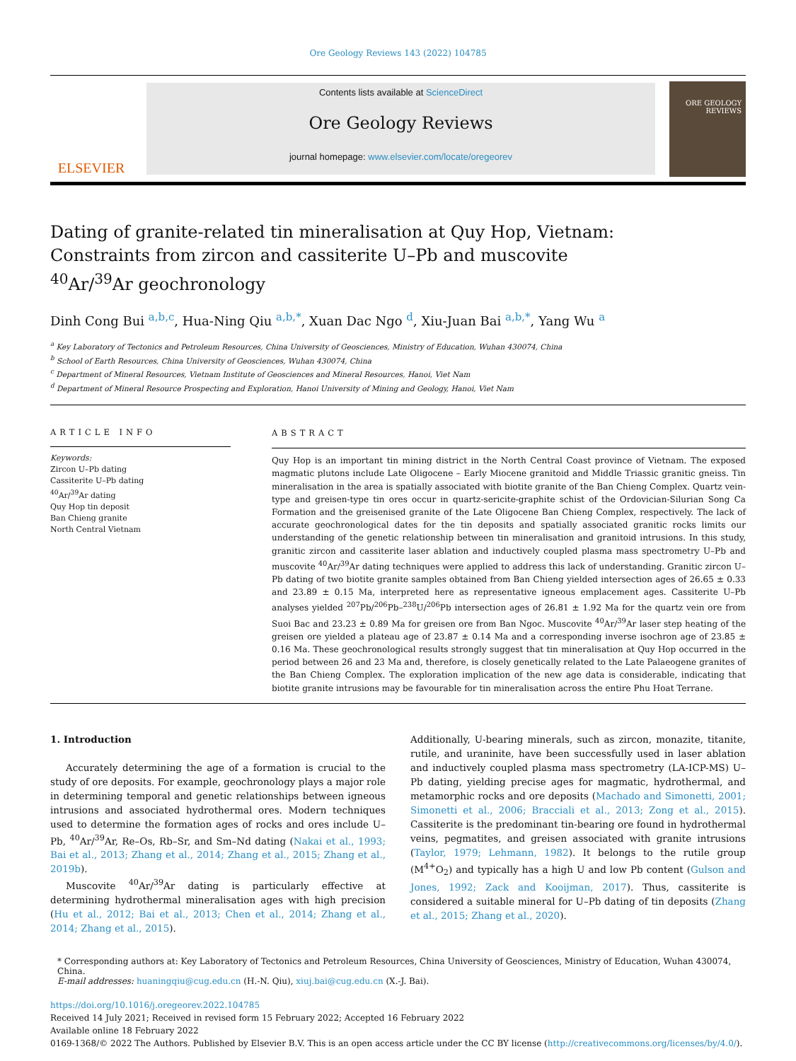Ore Geology Reviews 143 (2022) 104785
ELSEVIER
Contents lists available at ScienceDirect
Ore Geology Reviews
journal homepage: www.elsevier.com/locate/oregeorev
ORE GEOLOGY REVIEWS
Dating of granite-related tin mineralisation at Quy Hop, Vietnam: Constraints from zircon and cassiterite U–Pb and muscovite <sup>40</sup>Ar/<sup>39</sup>Ar geochronology
Dinh Cong Bui <sup>a,b,c</sup>, Hua-Ning Qiu <sup>a,b,*</sup>, Xuan Dac Ngo <sup>d</sup>, Xiu-Juan Bai <sup>a,b,*</sup>, Yang Wu <sup>a</sup>
<sup>a</sup> Key Laboratory of Tectonics and Petroleum Resources, China University of Geosciences, Ministry of Education, Wuhan 430074, China
<sup>b</sup> School of Earth Resources, China University of Geosciences, Wuhan 430074, China
<sup>c</sup> Department of Mineral Resources, Vietnam Institute of Geosciences and Mineral Resources, Hanoi, Viet Nam
<sup>d</sup> Department of Mineral Resource Prospecting and Exploration, Hanoi University of Mining and Geology, Hanoi, Viet Nam
ARTICLE INFO
Keywords:
Zircon U–Pb dating
Cassiterite U–Pb dating
<sup>40</sup>Ar/<sup>39</sup>Ar dating
Quy Hop tin deposit
Ban Chieng granite
North Central Vietnam
ABSTRACT
Quy Hop is an important tin mining district in the North Central Coast province of Vietnam. The exposed magmatic plutons include Late Oligocene – Early Miocene granitoid and Middle Triassic granitic gneiss. Tin mineralisation in the area is spatially associated with biotite granite of the Ban Chieng Complex. Quartz vein-type and greisen-type tin ores occur in quartz-sericite-graphite schist of the Ordovician-Silurian Song Ca Formation and the greisenised granite of the Late Oligocene Ban Chieng Complex, respectively. The lack of accurate geochronological dates for the tin deposits and spatially associated granitic rocks limits our understanding of the genetic relationship between tin mineralisation and granitoid intrusions. In this study, granitic zircon and cassiterite laser ablation and inductively coupled plasma mass spectrometry U–Pb and muscovite <sup>40</sup>Ar/<sup>39</sup>Ar dating techniques were applied to address this lack of understanding. Granitic zircon U–Pb dating of two biotite granite samples obtained from Ban Chieng yielded intersection ages of 26.65 ± 0.33 and 23.89 ± 0.15 Ma, interpreted here as representative igneous emplacement ages. Cassiterite U–Pb analyses yielded <sup>207</sup>Pb/<sup>206</sup>Pb–<sup>238</sup>U/<sup>206</sup>Pb intersection ages of 26.81 ± 1.92 Ma for the quartz vein ore from Suoi Bac and 23.23 ± 0.89 Ma for greisen ore from Ban Ngoc. Muscovite <sup>40</sup>Ar/<sup>39</sup>Ar laser step heating of the greisen ore yielded a plateau age of 23.87 ± 0.14 Ma and a corresponding inverse isochron age of 23.85 ± 0.16 Ma. These geochronological results strongly suggest that tin mineralisation at Quy Hop occurred in the period between 26 and 23 Ma and, therefore, is closely genetically related to the Late Palaeogene granites of the Ban Chieng Complex. The exploration implication of the new age data is considerable, indicating that biotite granite intrusions may be favourable for tin mineralisation across the entire Phu Hoat Terrane.
1. Introduction
Accurately determining the age of a formation is crucial to the study of ore deposits. For example, geochronology plays a major role in determining temporal and genetic relationships between igneous intrusions and associated hydrothermal ores. Modern techniques used to determine the formation ages of rocks and ores include U–Pb, <sup>40</sup>Ar/<sup>39</sup>Ar, Re–Os, Rb–Sr, and Sm–Nd dating (Nakai et al., 1993; Bai et al., 2013; Zhang et al., 2014; Zhang et al., 2015; Zhang et al., 2019b).
Muscovite <sup>40</sup>Ar/<sup>39</sup>Ar dating is particularly effective at determining hydrothermal mineralisation ages with high precision (Hu et al., 2012; Bai et al., 2013; Chen et al., 2014; Zhang et al., 2014; Zhang et al., 2015).
Additionally, U-bearing minerals, such as zircon, monazite, titanite, rutile, and uraninite, have been successfully used in laser ablation and inductively coupled plasma mass spectrometry (LA-ICP-MS) U–Pb dating, yielding precise ages for magmatic, hydrothermal, and metamorphic rocks and ore deposits (Machado and Simonetti, 2001; Simonetti et al., 2006; Bracciali et al., 2013; Zong et al., 2015). Cassiterite is the predominant tin-bearing ore found in hydrothermal veins, pegmatites, and greisen associated with granite intrusions (Taylor, 1979; Lehmann, 1982). It belongs to the rutile group (M<sup>4+</sup>O<sub>2</sub>) and typically has a high U and low Pb content (Gulson and Jones, 1992; Zack and Kooijman, 2017). Thus, cassiterite is considered a suitable mineral for U–Pb dating of tin deposits (Zhang et al., 2015; Zhang et al., 2020).
* Corresponding authors at: Key Laboratory of Tectonics and Petroleum Resources, China University of Geosciences, Ministry of Education, Wuhan 430074, China.
E-mail addresses: huaningqiu@cug.edu.cn (H.-N. Qiu), xiuj.bai@cug.edu.cn (X.-J. Bai).
https://doi.org/10.1016/j.oregeorev.2022.104785
Received 14 July 2021; Received in revised form 15 February 2022; Accepted 16 February 2022
Available online 18 February 2022
0169-1368/© 2022 The Authors. Published by Elsevier B.V. This is an open access article under the CC BY license (http://creativecommons.org/licenses/by/4.0/).